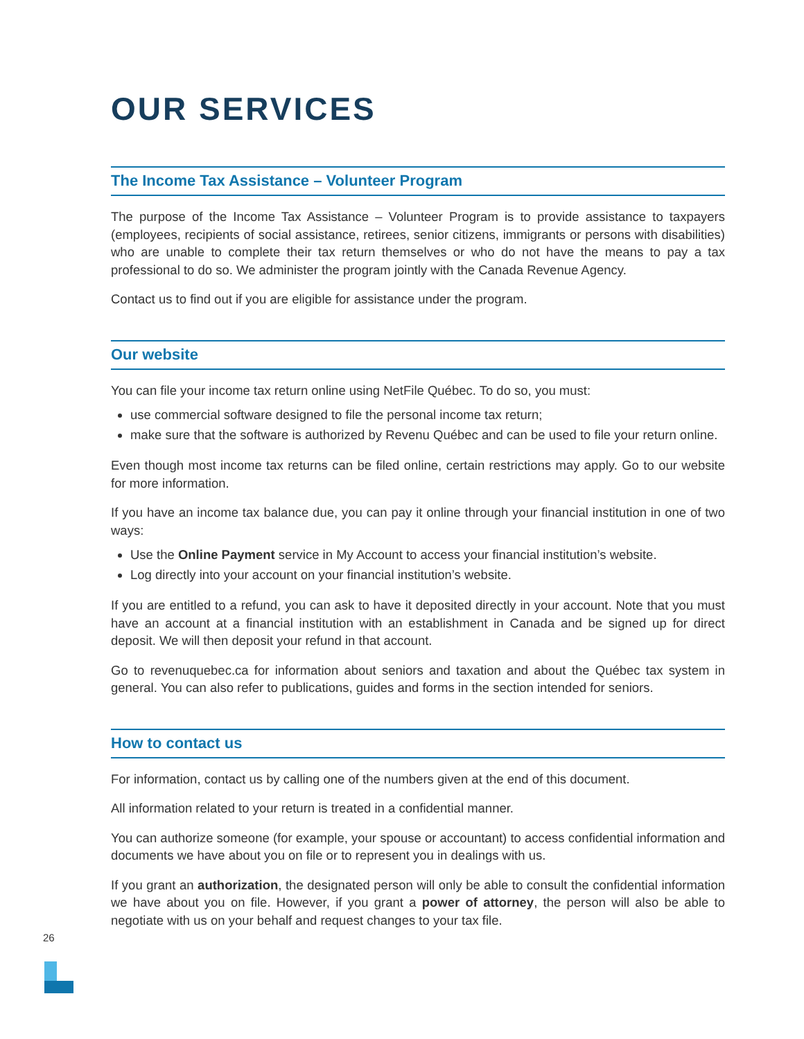OUR SERVICES
The Income Tax Assistance – Volunteer Program
The purpose of the Income Tax Assistance – Volunteer Program is to provide assistance to taxpayers (employees, recipients of social assistance, retirees, senior citizens, immigrants or persons with disabilities) who are unable to complete their tax return themselves or who do not have the means to pay a tax professional to do so. We administer the program jointly with the Canada Revenue Agency.
Contact us to find out if you are eligible for assistance under the program.
Our website
You can file your income tax return online using NetFile Québec. To do so, you must:
use commercial software designed to file the personal income tax return;
make sure that the software is authorized by Revenu Québec and can be used to file your return online.
Even though most income tax returns can be filed online, certain restrictions may apply. Go to our website for more information.
If you have an income tax balance due, you can pay it online through your financial institution in one of two ways:
Use the Online Payment service in My Account to access your financial institution’s website.
Log directly into your account on your financial institution’s website.
If you are entitled to a refund, you can ask to have it deposited directly in your account. Note that you must have an account at a financial institution with an establishment in Canada and be signed up for direct deposit. We will then deposit your refund in that account.
Go to revenuquebec.ca for information about seniors and taxation and about the Québec tax system in general. You can also refer to publications, guides and forms in the section intended for seniors.
How to contact us
For information, contact us by calling one of the numbers given at the end of this document.
All information related to your return is treated in a confidential manner.
You can authorize someone (for example, your spouse or accountant) to access confidential information and documents we have about you on file or to represent you in dealings with us.
If you grant an authorization, the designated person will only be able to consult the confidential information we have about you on file. However, if you grant a power of attorney, the person will also be able to negotiate with us on your behalf and request changes to your tax file.
26